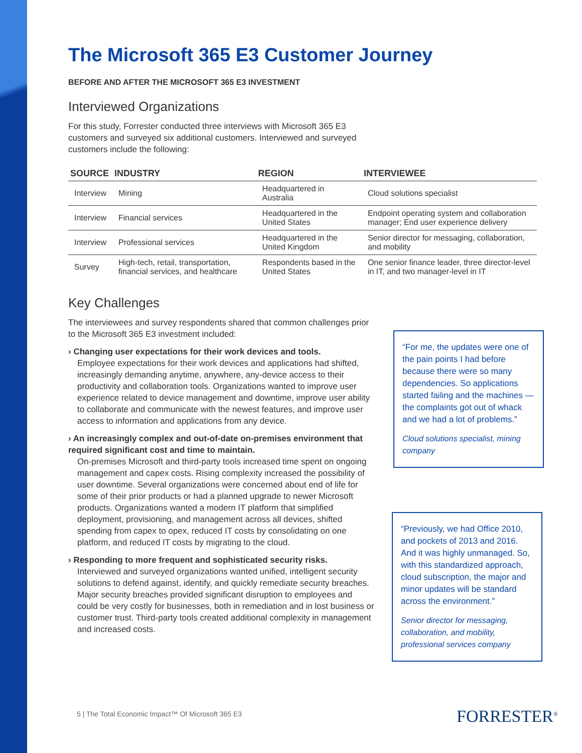The Microsoft 365 E3 Customer Journey
BEFORE AND AFTER THE MICROSOFT 365 E3 INVESTMENT
Interviewed Organizations
For this study, Forrester conducted three interviews with Microsoft 365 E3 customers and surveyed six additional customers. Interviewed and surveyed customers include the following:
| SOURCE | INDUSTRY | REGION | INTERVIEWEE |
| --- | --- | --- | --- |
| Interview | Mining | Headquartered in Australia | Cloud solutions specialist |
| Interview | Financial services | Headquartered in the United States | Endpoint operating system and collaboration manager; End user experience delivery |
| Interview | Professional services | Headquartered in the United Kingdom | Senior director for messaging, collaboration, and mobility |
| Survey | High-tech, retail, transportation, financial services, and healthcare | Respondents based in the United States | One senior finance leader, three director-level in IT, and two manager-level in IT |
Key Challenges
The interviewees and survey respondents shared that common challenges prior to the Microsoft 365 E3 investment included:
› Changing user expectations for their work devices and tools.
Employee expectations for their work devices and applications had shifted, increasingly demanding anytime, anywhere, any-device access to their productivity and collaboration tools. Organizations wanted to improve user experience related to device management and downtime, improve user ability to collaborate and communicate with the newest features, and improve user access to information and applications from any device.
› An increasingly complex and out-of-date on-premises environment that required significant cost and time to maintain.
On-premises Microsoft and third-party tools increased time spent on ongoing management and capex costs. Rising complexity increased the possibility of user downtime. Several organizations were concerned about end of life for some of their prior products or had a planned upgrade to newer Microsoft products. Organizations wanted a modern IT platform that simplified deployment, provisioning, and management across all devices, shifted spending from capex to opex, reduced IT costs by consolidating on one platform, and reduced IT costs by migrating to the cloud.
› Responding to more frequent and sophisticated security risks.
Interviewed and surveyed organizations wanted unified, intelligent security solutions to defend against, identify, and quickly remediate security breaches. Major security breaches provided significant disruption to employees and could be very costly for businesses, both in remediation and in lost business or customer trust. Third-party tools created additional complexity in management and increased costs.
“For me, the updates were one of the pain points I had before because there were so many dependencies. So applications started failing and the machines — the complaints got out of whack and we had a lot of problems.”
Cloud solutions specialist, mining company
“Previously, we had Office 2010, and pockets of 2013 and 2016. And it was highly unmanaged. So, with this standardized approach, cloud subscription, the major and minor updates will be standard across the environment.”
Senior director for messaging, collaboration, and mobility, professional services company
5 | The Total Economic Impact™ Of Microsoft 365 E3
FORRESTER<sup>®</sup>